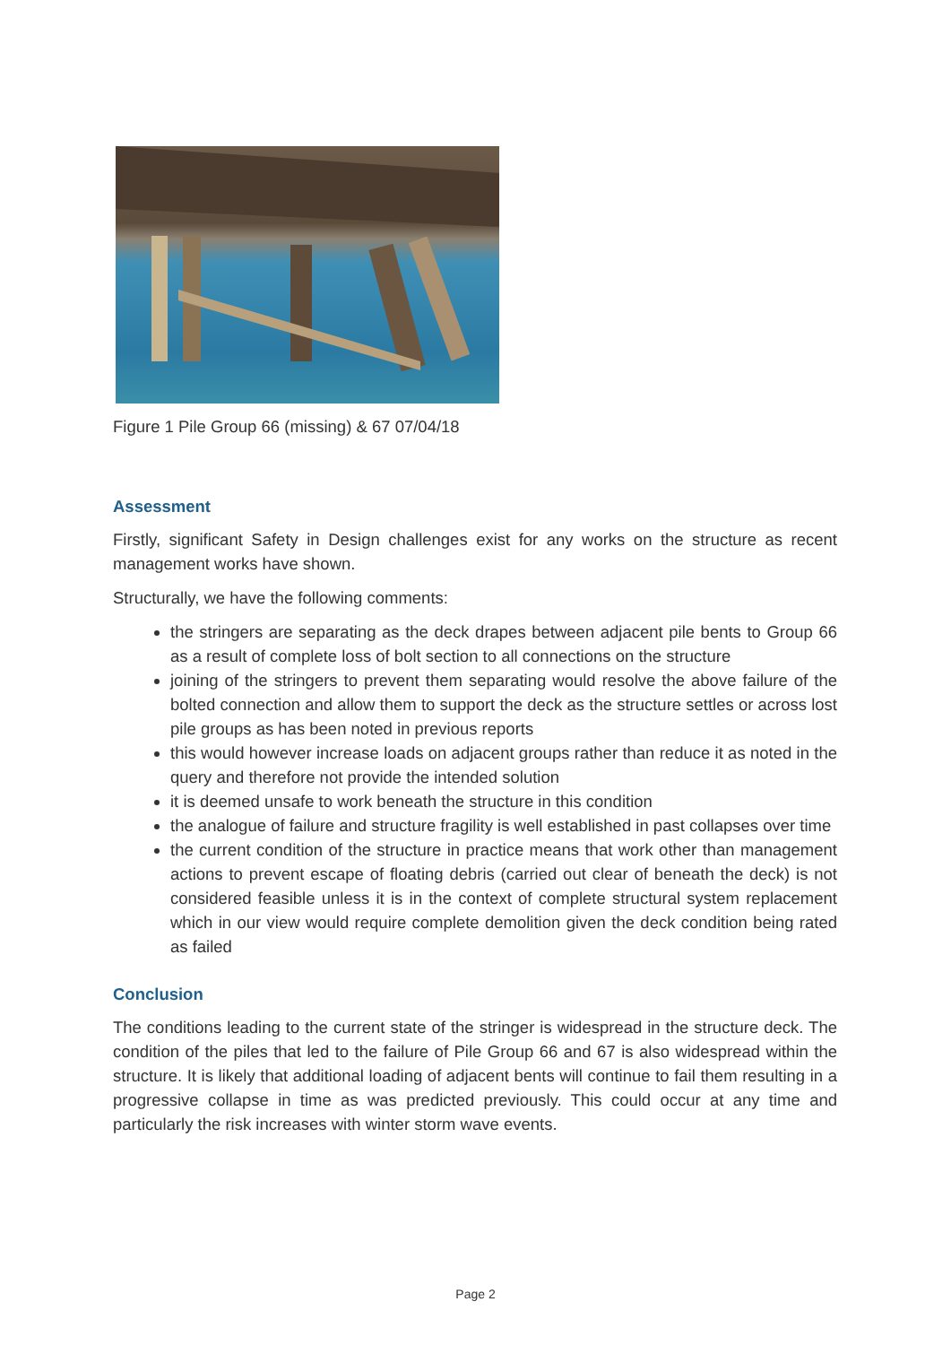Figure 1 Pile Group 66 (missing) & 67 07/04/18
Assessment
Firstly, significant Safety in Design challenges exist for any works on the structure as recent management works have shown.
Structurally, we have the following comments:
the stringers are separating as the deck drapes between adjacent pile bents to Group 66 as a result of complete loss of bolt section to all connections on the structure
joining of the stringers to prevent them separating would resolve the above failure of the bolted connection and allow them to support the deck as the structure settles or across lost pile groups as has been noted in previous reports
this would however increase loads on adjacent groups rather than reduce it as noted in the query and therefore not provide the intended solution
it is deemed unsafe to work beneath the structure in this condition
the analogue of failure and structure fragility is well established in past collapses over time
the current condition of the structure in practice means that work other than management actions to prevent escape of floating debris (carried out clear of beneath the deck) is not considered feasible unless it is in the context of complete structural system replacement which in our view would require complete demolition given the deck condition being rated as failed
Conclusion
The conditions leading to the current state of the stringer is widespread in the structure deck. The condition of the piles that led to the failure of Pile Group 66 and 67 is also widespread within the structure. It is likely that additional loading of adjacent bents will continue to fail them resulting in a progressive collapse in time as was predicted previously. This could occur at any time and particularly the risk increases with winter storm wave events.
Page 2